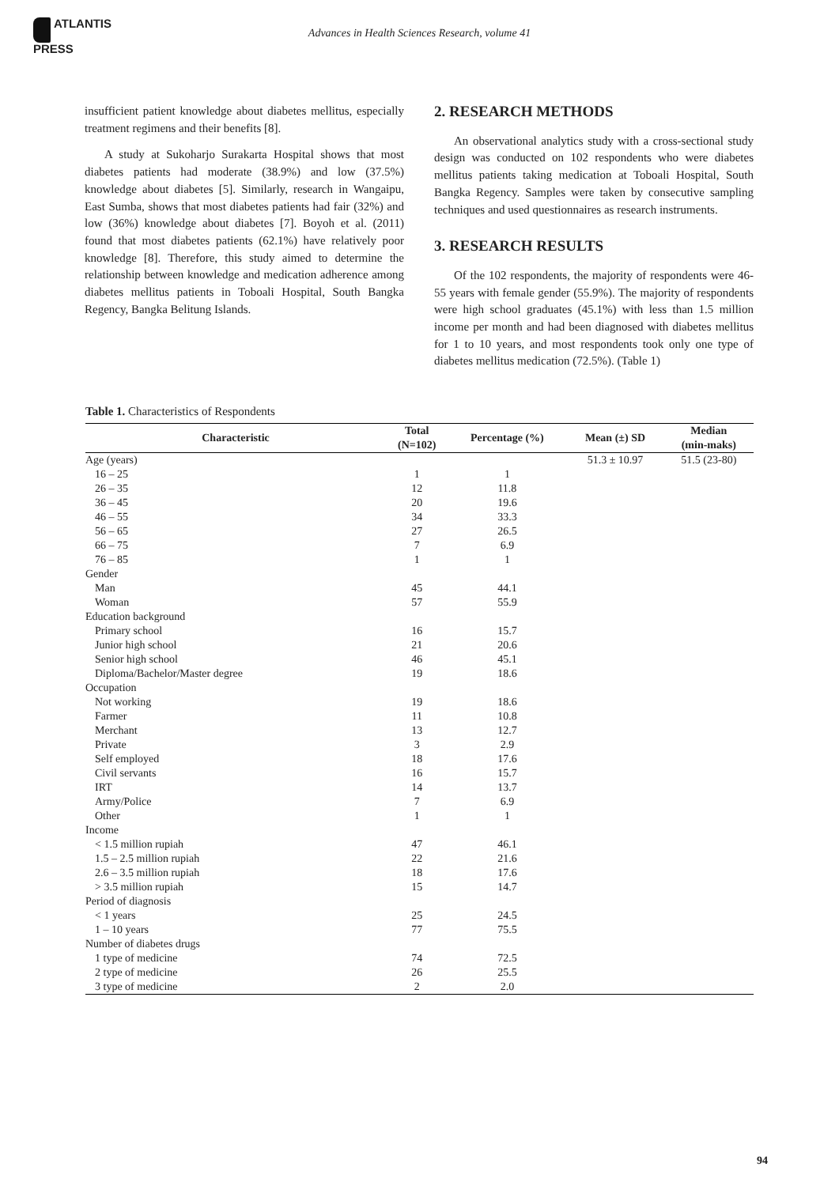ATLANTIS
PRESS
Advances in Health Sciences Research, volume 41
insufficient patient knowledge about diabetes mellitus, especially treatment regimens and their benefits [8].
A study at Sukoharjo Surakarta Hospital shows that most diabetes patients had moderate (38.9%) and low (37.5%) knowledge about diabetes [5]. Similarly, research in Wangaipu, East Sumba, shows that most diabetes patients had fair (32%) and low (36%) knowledge about diabetes [7]. Boyoh et al. (2011) found that most diabetes patients (62.1%) have relatively poor knowledge [8]. Therefore, this study aimed to determine the relationship between knowledge and medication adherence among diabetes mellitus patients in Toboali Hospital, South Bangka Regency, Bangka Belitung Islands.
2. RESEARCH METHODS
An observational analytics study with a cross-sectional study design was conducted on 102 respondents who were diabetes mellitus patients taking medication at Toboali Hospital, South Bangka Regency. Samples were taken by consecutive sampling techniques and used questionnaires as research instruments.
3. RESEARCH RESULTS
Of the 102 respondents, the majority of respondents were 46-55 years with female gender (55.9%). The majority of respondents were high school graduates (45.1%) with less than 1.5 million income per month and had been diagnosed with diabetes mellitus for 1 to 10 years, and most respondents took only one type of diabetes mellitus medication (72.5%). (Table 1)
Table 1. Characteristics of Respondents
| Characteristic | Total (N=102) | Percentage (%) | Mean (±) SD | Median (min-maks) |
| --- | --- | --- | --- | --- |
| Age (years) | | | 51.3 ± 10.97 | 51.5 (23-80) |
| 16 – 25 | 1 | 1 | | |
| 26 – 35 | 12 | 11.8 | | |
| 36 – 45 | 20 | 19.6 | | |
| 46 – 55 | 34 | 33.3 | | |
| 56 – 65 | 27 | 26.5 | | |
| 66 – 75 | 7 | 6.9 | | |
| 76 – 85 | 1 | 1 | | |
| Gender | | | | |
| Man | 45 | 44.1 | | |
| Woman | 57 | 55.9 | | |
| Education background | | | | |
| Primary school | 16 | 15.7 | | |
| Junior high school | 21 | 20.6 | | |
| Senior high school | 46 | 45.1 | | |
| Diploma/Bachelor/Master degree | 19 | 18.6 | | |
| Occupation | | | | |
| Not working | 19 | 18.6 | | |
| Farmer | 11 | 10.8 | | |
| Merchant | 13 | 12.7 | | |
| Private | 3 | 2.9 | | |
| Self employed | 18 | 17.6 | | |
| Civil servants | 16 | 15.7 | | |
| IRT | 14 | 13.7 | | |
| Army/Police | 7 | 6.9 | | |
| Other | 1 | 1 | | |
| Income | | | | |
| < 1.5 million rupiah | 47 | 46.1 | | |
| 1.5 – 2.5 million rupiah | 22 | 21.6 | | |
| 2.6 – 3.5 million rupiah | 18 | 17.6 | | |
| > 3.5 million rupiah | 15 | 14.7 | | |
| Period of diagnosis | | | | |
| < 1 years | 25 | 24.5 | | |
| 1 – 10 years | 77 | 75.5 | | |
| Number of diabetes drugs | | | | |
| 1 type of medicine | 74 | 72.5 | | |
| 2 type of medicine | 26 | 25.5 | | |
| 3 type of medicine | 2 | 2.0 | | |
94